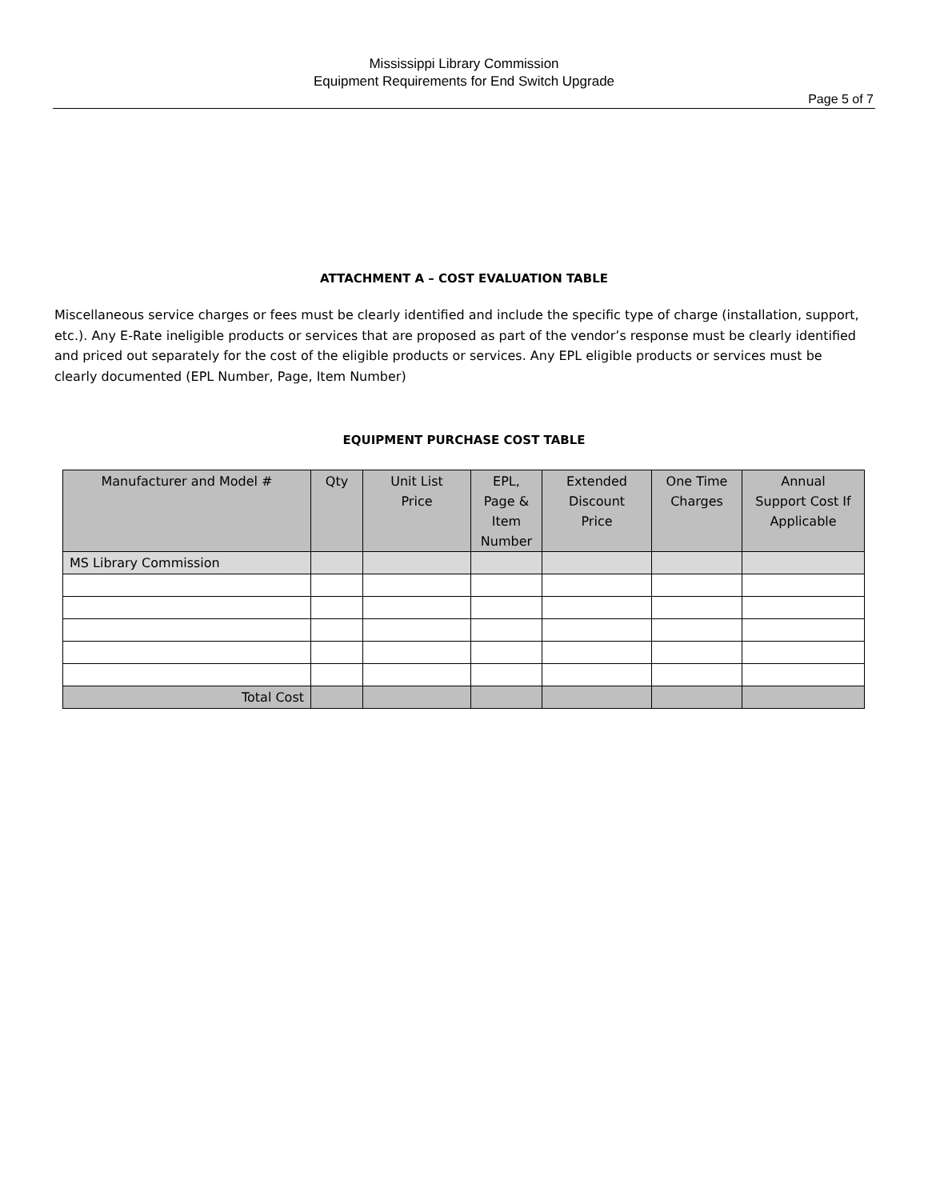Mississippi Library Commission
Equipment Requirements for End Switch Upgrade
Page 5 of 7
ATTACHMENT A – COST EVALUATION TABLE
Miscellaneous service charges or fees must be clearly identified and include the specific type of charge (installation, support, etc.). Any E-Rate ineligible products or services that are proposed as part of the vendor’s response must be clearly identified and priced out separately for the cost of the eligible products or services. Any EPL eligible products or services must be clearly documented (EPL Number, Page, Item Number)
EQUIPMENT PURCHASE COST TABLE
| Manufacturer and Model # | Qty | Unit List Price | EPL, Page & Item Number | Extended Discount Price | One Time Charges | Annual Support Cost If Applicable |
| --- | --- | --- | --- | --- | --- | --- |
| MS Library Commission | | | | | | |
| Total Cost | | | | | | |